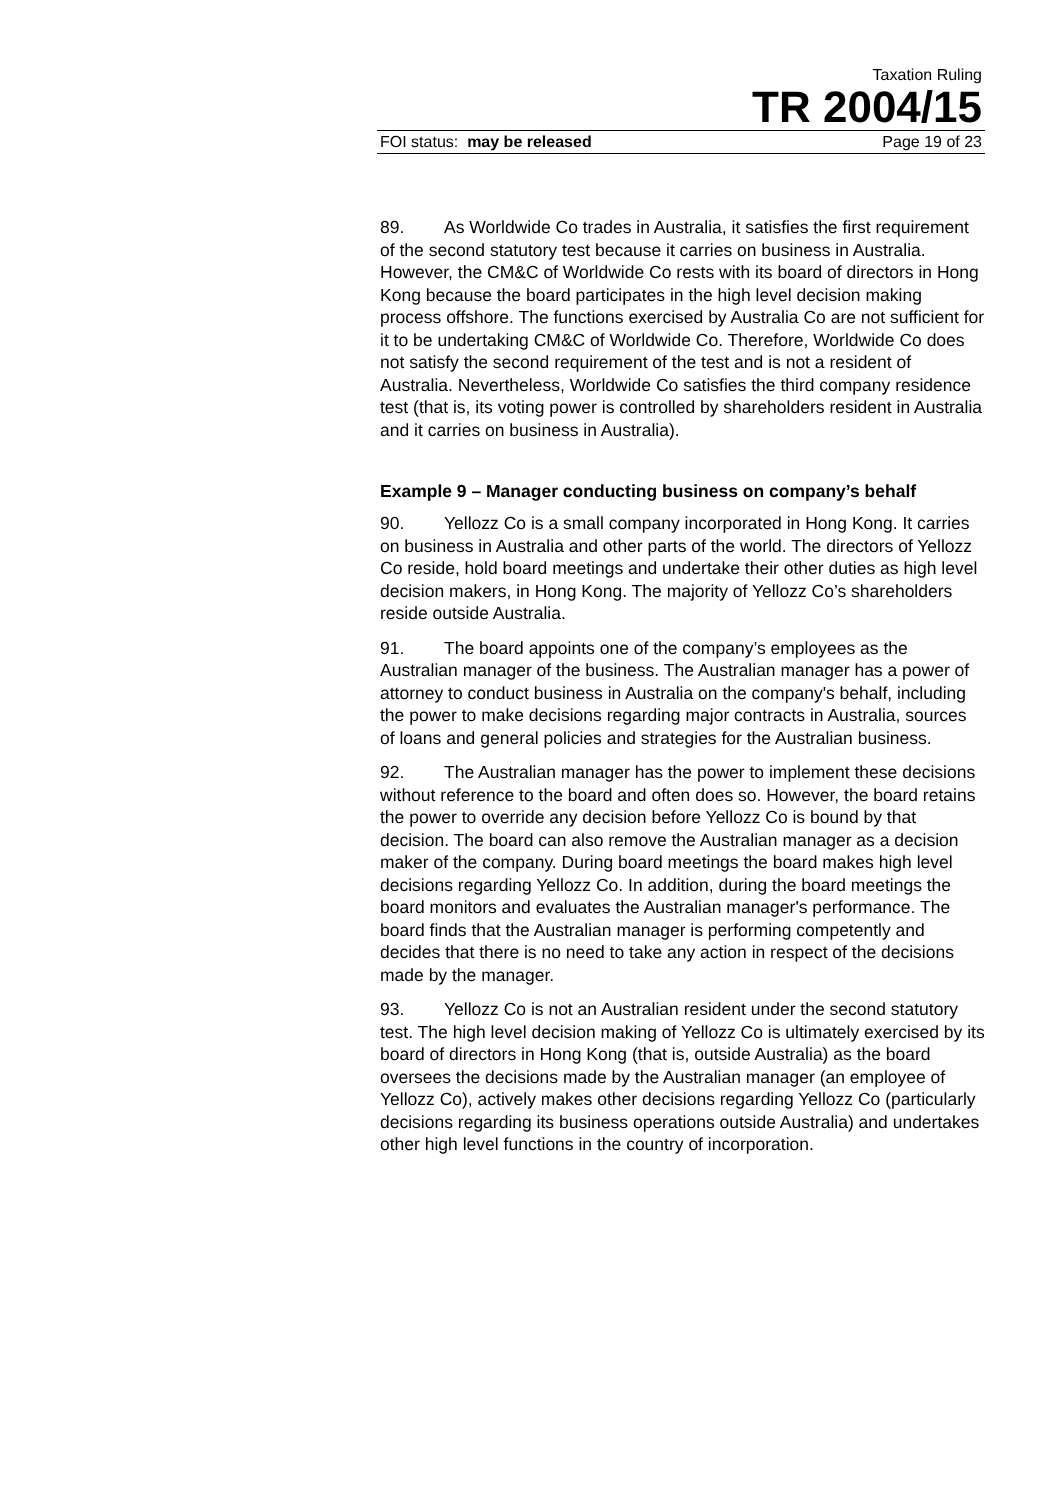Taxation Ruling
TR 2004/15
FOI status: may be released Page 19 of 23
89. As Worldwide Co trades in Australia, it satisfies the first requirement of the second statutory test because it carries on business in Australia. However, the CM&C of Worldwide Co rests with its board of directors in Hong Kong because the board participates in the high level decision making process offshore. The functions exercised by Australia Co are not sufficient for it to be undertaking CM&C of Worldwide Co. Therefore, Worldwide Co does not satisfy the second requirement of the test and is not a resident of Australia. Nevertheless, Worldwide Co satisfies the third company residence test (that is, its voting power is controlled by shareholders resident in Australia and it carries on business in Australia).
Example 9 – Manager conducting business on company’s behalf
90. Yellozz Co is a small company incorporated in Hong Kong. It carries on business in Australia and other parts of the world. The directors of Yellozz Co reside, hold board meetings and undertake their other duties as high level decision makers, in Hong Kong. The majority of Yellozz Co’s shareholders reside outside Australia.
91. The board appoints one of the company’s employees as the Australian manager of the business. The Australian manager has a power of attorney to conduct business in Australia on the company's behalf, including the power to make decisions regarding major contracts in Australia, sources of loans and general policies and strategies for the Australian business.
92. The Australian manager has the power to implement these decisions without reference to the board and often does so. However, the board retains the power to override any decision before Yellozz Co is bound by that decision. The board can also remove the Australian manager as a decision maker of the company. During board meetings the board makes high level decisions regarding Yellozz Co. In addition, during the board meetings the board monitors and evaluates the Australian manager's performance. The board finds that the Australian manager is performing competently and decides that there is no need to take any action in respect of the decisions made by the manager.
93. Yellozz Co is not an Australian resident under the second statutory test. The high level decision making of Yellozz Co is ultimately exercised by its board of directors in Hong Kong (that is, outside Australia) as the board oversees the decisions made by the Australian manager (an employee of Yellozz Co), actively makes other decisions regarding Yellozz Co (particularly decisions regarding its business operations outside Australia) and undertakes other high level functions in the country of incorporation.